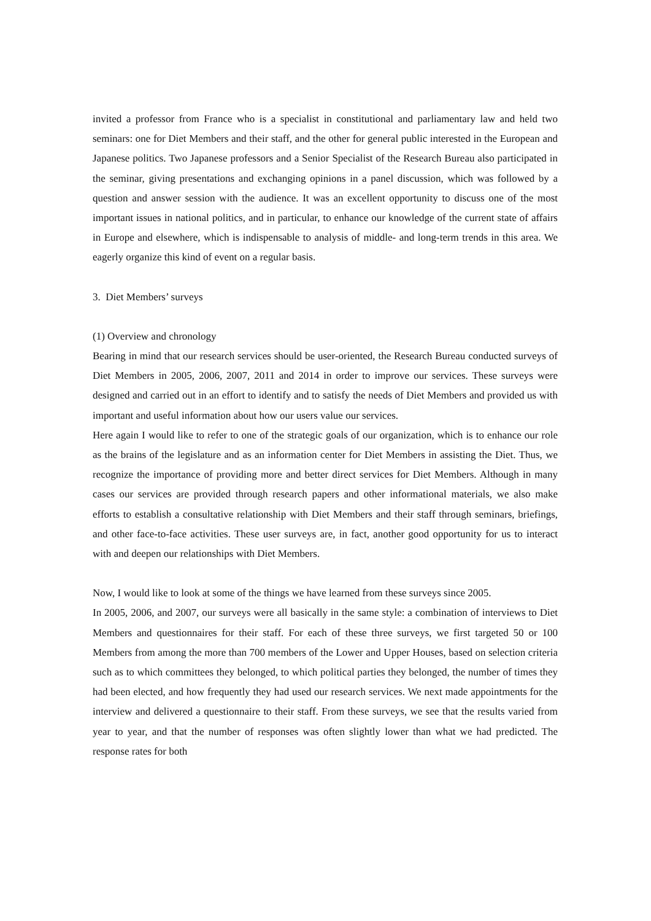invited a professor from France who is a specialist in constitutional and parliamentary law and held two seminars: one for Diet Members and their staff, and the other for general public interested in the European and Japanese politics. Two Japanese professors and a Senior Specialist of the Research Bureau also participated in the seminar, giving presentations and exchanging opinions in a panel discussion, which was followed by a question and answer session with the audience. It was an excellent opportunity to discuss one of the most important issues in national politics, and in particular, to enhance our knowledge of the current state of affairs in Europe and elsewhere, which is indispensable to analysis of middle- and long-term trends in this area. We eagerly organize this kind of event on a regular basis.
3. Diet Members’ surveys
(1) Overview and chronology
Bearing in mind that our research services should be user-oriented, the Research Bureau conducted surveys of Diet Members in 2005, 2006, 2007, 2011 and 2014 in order to improve our services. These surveys were designed and carried out in an effort to identify and to satisfy the needs of Diet Members and provided us with important and useful information about how our users value our services.
Here again I would like to refer to one of the strategic goals of our organization, which is to enhance our role as the brains of the legislature and as an information center for Diet Members in assisting the Diet. Thus, we recognize the importance of providing more and better direct services for Diet Members. Although in many cases our services are provided through research papers and other informational materials, we also make efforts to establish a consultative relationship with Diet Members and their staff through seminars, briefings, and other face-to-face activities. These user surveys are, in fact, another good opportunity for us to interact with and deepen our relationships with Diet Members.
Now, I would like to look at some of the things we have learned from these surveys since 2005.
In 2005, 2006, and 2007, our surveys were all basically in the same style: a combination of interviews to Diet Members and questionnaires for their staff. For each of these three surveys, we first targeted 50 or 100 Members from among the more than 700 members of the Lower and Upper Houses, based on selection criteria such as to which committees they belonged, to which political parties they belonged, the number of times they had been elected, and how frequently they had used our research services. We next made appointments for the interview and delivered a questionnaire to their staff. From these surveys, we see that the results varied from year to year, and that the number of responses was often slightly lower than what we had predicted. The response rates for both